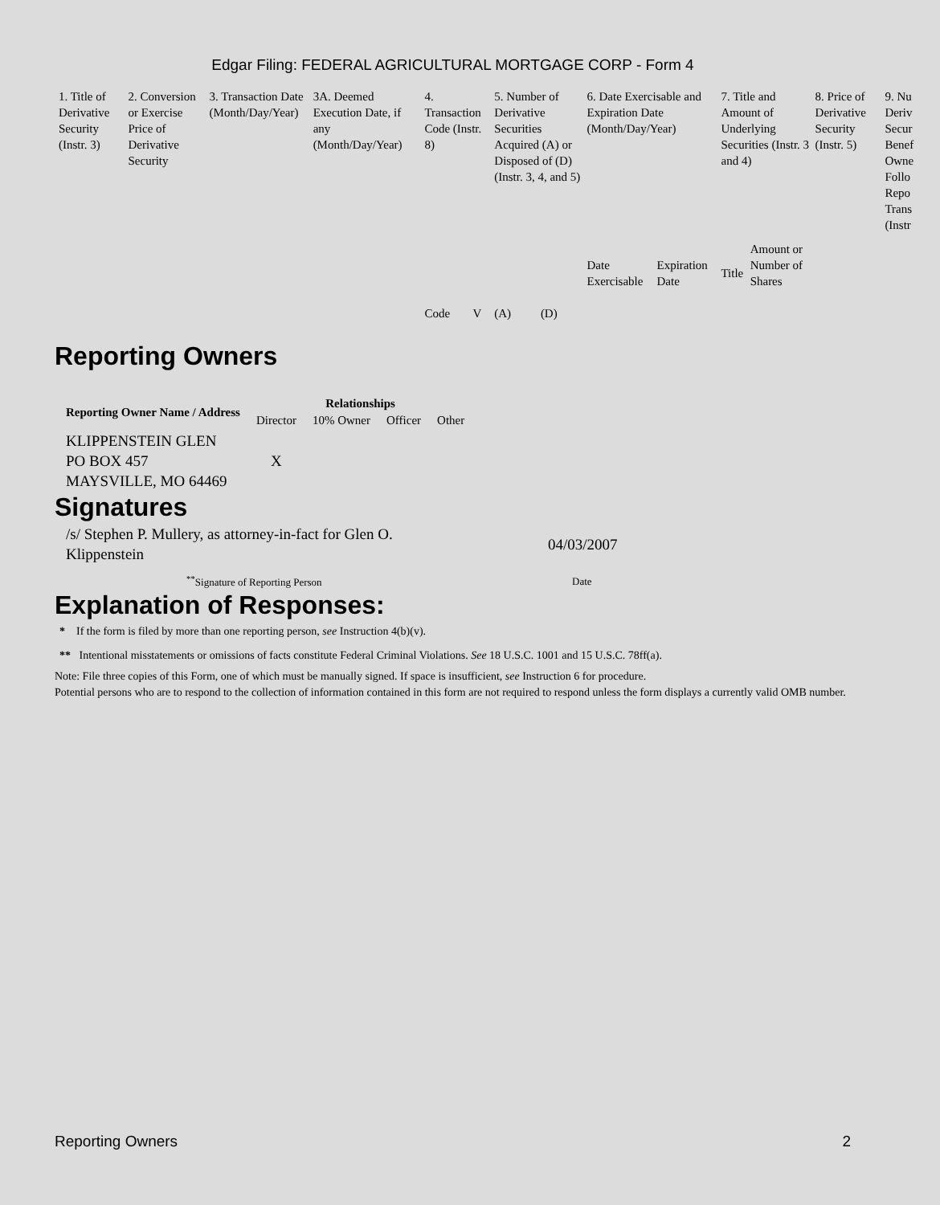Edgar Filing: FEDERAL AGRICULTURAL MORTGAGE CORP - Form 4
| 1. Title of Derivative Security (Instr. 3) | 2. Conversion or Exercise Price of Derivative Security | 3. Transaction Date (Month/Day/Year) | 3A. Deemed Execution Date, if any (Month/Day/Year) | 4. Transaction Code (Instr. 8) | | 5. Number of Derivative Securities Acquired (A) or Disposed of (D) (Instr. 3, 4, and 5) | | 6. Date Exercisable and Expiration Date (Month/Day/Year) | | 7. Title and Amount of Underlying Securities (Instr. 3 and 4) | | 8. Price of Derivative Security (Instr. 5) | 9. Nu Deriv Secur Benef Owne Follo Repo Trans (Instr |
| | | | | Code | V | (A) | (D) | Date Exercisable | Expiration Date | Title | Amount or Number of Shares | | |
Reporting Owners
| Reporting Owner Name / Address | Relationships | | | |
| --- | --- | --- | --- | --- |
| | Director | 10% Owner | Officer | Other |
| KLIPPENSTEIN GLEN PO BOX 457 MAYSVILLE, MO 64469 | X | | | |
Signatures
| /s/ Stephen P. Mullery, as attorney-in-fact for Glen O. Klippenstein | 04/03/2007 |
| <sup>**</sup> Signature of Reporting Person | Date |
Explanation of Responses:
* If the form is filed by more than one reporting person, see Instruction 4(b)(v).
** Intentional misstatements or omissions of facts constitute Federal Criminal Violations. See 18 U.S.C. 1001 and 15 U.S.C. 78ff(a).
Note: File three copies of this Form, one of which must be manually signed. If space is insufficient, see Instruction 6 for procedure.
Potential persons who are to respond to the collection of information contained in this form are not required to respond unless the form displays a currently valid OMB number.
Reporting Owners 2